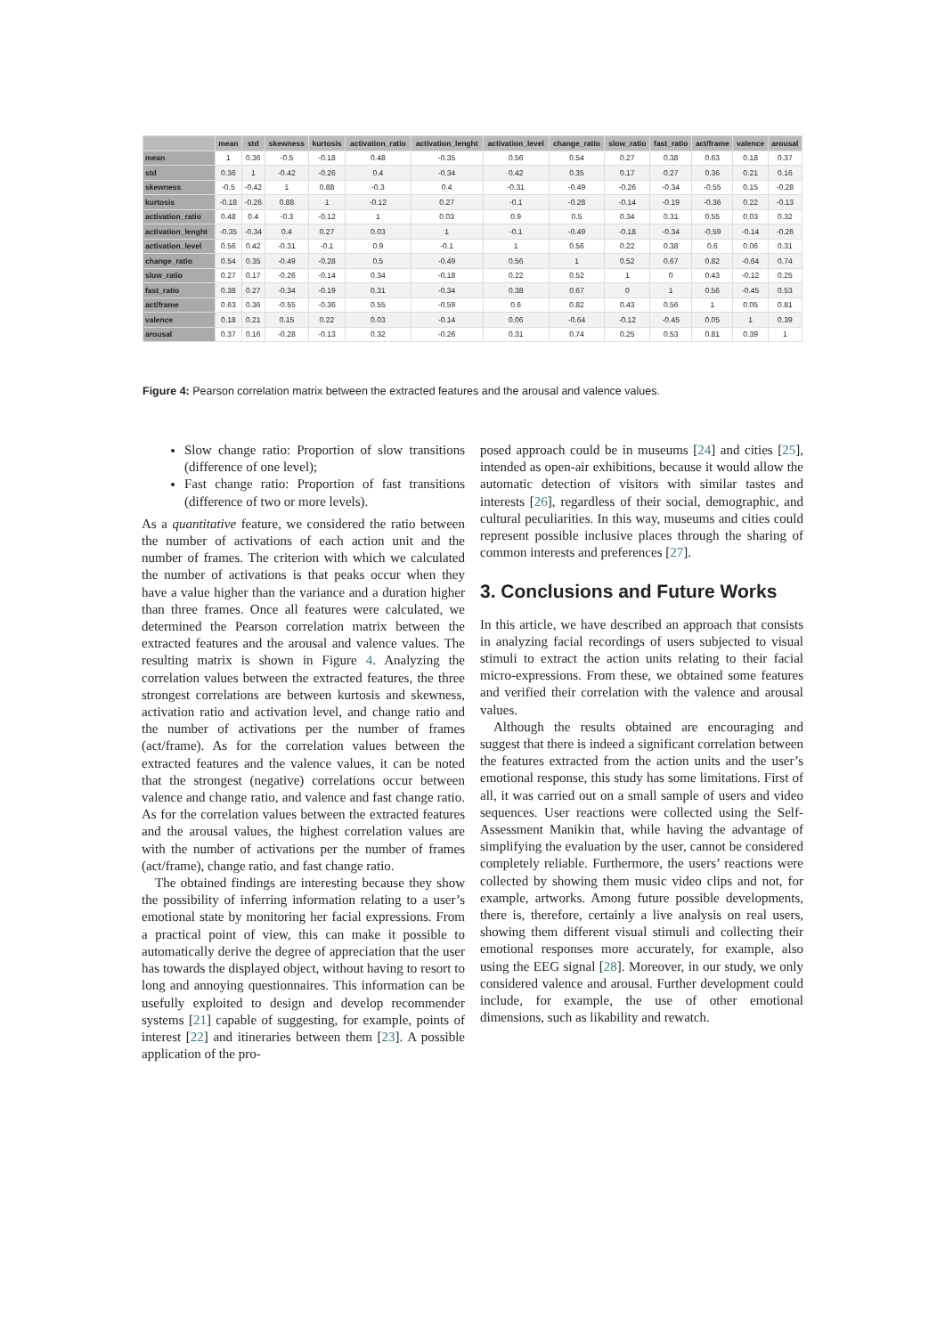| | mean | std | skewness | kurtosis | activation_ratio | activation_lenght | activation_level | change_ratio | slow_ratio | fast_ratio | act/frame | valence | arousal |
| --- | --- | --- | --- | --- | --- | --- | --- | --- | --- | --- | --- | --- | --- |
| mean | 1 | 0.36 | -0.5 | -0.18 | 0.48 | -0.35 | 0.56 | 0.54 | 0.27 | 0.38 | 0.63 | 0.18 | 0.37 |
| std | 0.36 | 1 | -0.42 | -0.26 | 0.4 | -0.34 | 0.42 | 0.35 | 0.17 | 0.27 | 0.36 | 0.21 | 0.16 |
| skewness | -0.5 | -0.42 | 1 | 0.88 | -0.3 | 0.4 | -0.31 | -0.49 | -0.26 | -0.34 | -0.55 | 0.15 | -0.28 |
| kurtosis | -0.18 | -0.26 | 0.88 | 1 | -0.12 | 0.27 | -0.1 | -0.28 | -0.14 | -0.19 | -0.36 | 0.22 | -0.13 |
| activation_ratio | 0.48 | 0.4 | -0.3 | -0.12 | 1 | 0.03 | 0.9 | 0.5 | 0.34 | 0.31 | 0.55 | 0.03 | 0.32 |
| activation_lenght | -0.35 | -0.34 | 0.4 | 0.27 | 0.03 | 1 | -0.1 | -0.49 | -0.18 | -0.34 | -0.59 | -0.14 | -0.26 |
| activation_level | 0.56 | 0.42 | -0.31 | -0.1 | 0.9 | -0.1 | 1 | 0.56 | 0.22 | 0.38 | 0.6 | 0.06 | 0.31 |
| change_ratio | 0.54 | 0.35 | -0.49 | -0.28 | 0.5 | -0.49 | 0.56 | 1 | 0.52 | 0.67 | 0.82 | -0.64 | 0.74 |
| slow_ratio | 0.27 | 0.17 | -0.26 | -0.14 | 0.34 | -0.18 | 0.22 | 0.52 | 1 | 0 | 0.43 | -0.12 | 0.25 |
| fast_ratio | 0.38 | 0.27 | -0.34 | -0.19 | 0.31 | -0.34 | 0.38 | 0.67 | 0 | 1 | 0.56 | -0.45 | 0.53 |
| act/frame | 0.63 | 0.36 | -0.55 | -0.36 | 0.55 | -0.59 | 0.6 | 0.82 | 0.43 | 0.56 | 1 | 0.05 | 0.81 |
| valence | 0.18 | 0.21 | 0.15 | 0.22 | 0.03 | -0.14 | 0.06 | -0.64 | -0.12 | -0.45 | 0.05 | 1 | 0.39 |
| arousal | 0.37 | 0.16 | -0.28 | -0.13 | 0.32 | -0.26 | 0.31 | 0.74 | 0.25 | 0.53 | 0.81 | 0.39 | 1 |
Figure 4: Pearson correlation matrix between the extracted features and the arousal and valence values.
Slow change ratio: Proportion of slow transitions (difference of one level);
Fast change ratio: Proportion of fast transitions (difference of two or more levels).
As a quantitative feature, we considered the ratio between the number of activations of each action unit and the number of frames. The criterion with which we calculated the number of activations is that peaks occur when they have a value higher than the variance and a duration higher than three frames. Once all features were calculated, we determined the Pearson correlation matrix between the extracted features and the arousal and valence values. The resulting matrix is shown in Figure 4. Analyzing the correlation values between the extracted features, the three strongest correlations are between kurtosis and skewness, activation ratio and activation level, and change ratio and the number of activations per the number of frames (act/frame). As for the correlation values between the extracted features and the valence values, it can be noted that the strongest (negative) correlations occur between valence and change ratio, and valence and fast change ratio. As for the correlation values between the extracted features and the arousal values, the highest correlation values are with the number of activations per the number of frames (act/frame), change ratio, and fast change ratio.
The obtained findings are interesting because they show the possibility of inferring information relating to a user’s emotional state by monitoring her facial expressions. From a practical point of view, this can make it possible to automatically derive the degree of appreciation that the user has towards the displayed object, without having to resort to long and annoying questionnaires. This information can be usefully exploited to design and develop recommender systems [21] capable of suggesting, for example, points of interest [22] and itineraries between them [23]. A possible application of the pro-
posed approach could be in museums [24] and cities [25], intended as open-air exhibitions, because it would allow the automatic detection of visitors with similar tastes and interests [26], regardless of their social, demographic, and cultural peculiarities. In this way, museums and cities could represent possible inclusive places through the sharing of common interests and preferences [27].
3. Conclusions and Future Works
In this article, we have described an approach that consists in analyzing facial recordings of users subjected to visual stimuli to extract the action units relating to their facial micro-expressions. From these, we obtained some features and verified their correlation with the valence and arousal values.
Although the results obtained are encouraging and suggest that there is indeed a significant correlation between the features extracted from the action units and the user’s emotional response, this study has some limitations. First of all, it was carried out on a small sample of users and video sequences. User reactions were collected using the Self-Assessment Manikin that, while having the advantage of simplifying the evaluation by the user, cannot be considered completely reliable. Furthermore, the users’ reactions were collected by showing them music video clips and not, for example, artworks. Among future possible developments, there is, therefore, certainly a live analysis on real users, showing them different visual stimuli and collecting their emotional responses more accurately, for example, also using the EEG signal [28]. Moreover, in our study, we only considered valence and arousal. Further development could include, for example, the use of other emotional dimensions, such as likability and rewatch.